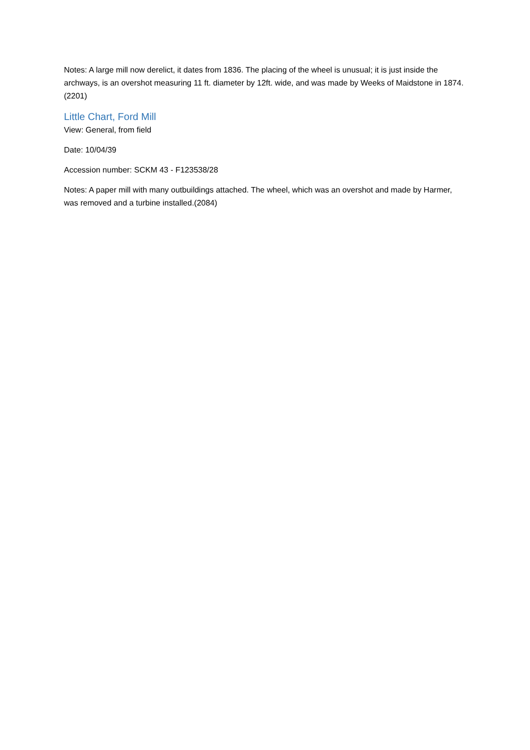Notes: A large mill now derelict, it dates from 1836. The placing of the wheel is unusual; it is just inside the archways, is an overshot measuring 11 ft. diameter by 12ft. wide, and was made by Weeks of Maidstone in 1874.(2201)
Little Chart, Ford Mill
View: General, from field
Date: 10/04/39
Accession number: SCKM 43 - F123538/28
Notes: A paper mill with many outbuildings attached. The wheel, which was an overshot and made by Harmer, was removed and a turbine installed.(2084)